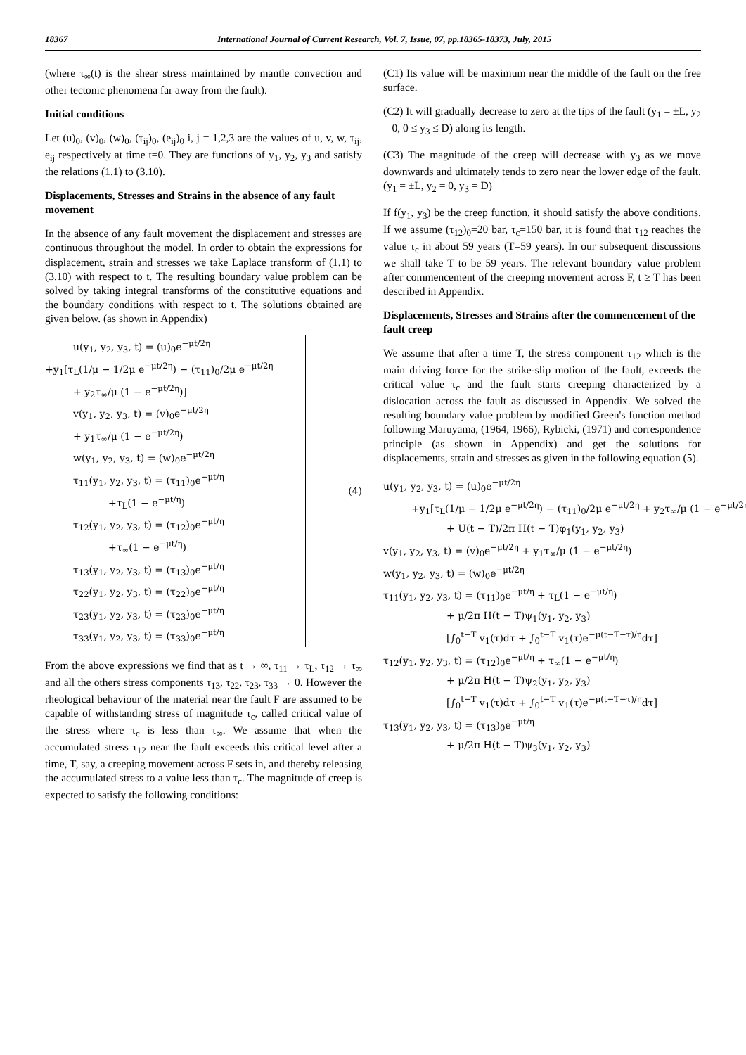18367 International Journal of Current Research, Vol. 7, Issue, 07, pp.18365-18373, July, 2015
(where τ<sub>∞</sub>(t) is the shear stress maintained by mantle convection and other tectonic phenomena far away from the fault).
Initial conditions
Let (u)<sub>0</sub>, (v)<sub>0</sub>, (w)<sub>0</sub>, (τ<sub>ij</sub>)<sub>0</sub>, (e<sub>ij</sub>)<sub>0</sub> i, j = 1,2,3 are the values of u, v, w, τ<sub>ij</sub>, e<sub>ij</sub> respectively at time t=0. They are functions of y<sub>1</sub>, y<sub>2</sub>, y<sub>3</sub> and satisfy the relations (1.1) to (3.10).
Displacements, Stresses and Strains in the absence of any fault movement
In the absence of any fault movement the displacement and stresses are continuous throughout the model. In order to obtain the expressions for displacement, strain and stresses we take Laplace transform of (1.1) to (3.10) with respect to t. The resulting boundary value problem can be solved by taking integral transforms of the constitutive equations and the boundary conditions with respect to t. The solutions obtained are given below. (as shown in Appendix)
u(y<sub>1</sub>, y<sub>2</sub>, y<sub>3</sub>, t) = (u)<sub>0</sub>e<sup>−μt/2η</sup>
+y<sub>1</sub>[τ<sub>L</sub>(1/μ − 1/2μ e<sup>−μt/2η</sup>) − (τ<sub>11</sub>)<sub>0</sub>/2μ e<sup>−μt/2η</sup>
+ y<sub>2</sub>τ<sub>∞</sub>/μ (1 − e<sup>−μt/2η</sup>)]
v(y<sub>1</sub>, y<sub>2</sub>, y<sub>3</sub>, t) = (v)<sub>0</sub>e<sup>−μt/2η</sup>
+ y<sub>1</sub>τ<sub>∞</sub>/μ (1 − e<sup>−μt/2η</sup>)
w(y<sub>1</sub>, y<sub>2</sub>, y<sub>3</sub>, t) = (w)<sub>0</sub>e<sup>−μt/2η</sup>
τ<sub>11</sub>(y<sub>1</sub>, y<sub>2</sub>, y<sub>3</sub>, t) = (τ<sub>11</sub>)<sub>0</sub>e<sup>−μt/η</sup>
+τ<sub>L</sub>(1 − e<sup>−μt/η</sup>)
τ<sub>12</sub>(y<sub>1</sub>, y<sub>2</sub>, y<sub>3</sub>, t) = (τ<sub>12</sub>)<sub>0</sub>e<sup>−μt/η</sup>
+τ<sub>∞</sub>(1 − e<sup>−μt/η</sup>)
τ<sub>13</sub>(y<sub>1</sub>, y<sub>2</sub>, y<sub>3</sub>, t) = (τ<sub>13</sub>)<sub>0</sub>e<sup>−μt/η</sup>
τ<sub>22</sub>(y<sub>1</sub>, y<sub>2</sub>, y<sub>3</sub>, t) = (τ<sub>22</sub>)<sub>0</sub>e<sup>−μt/η</sup>
τ<sub>23</sub>(y<sub>1</sub>, y<sub>2</sub>, y<sub>3</sub>, t) = (τ<sub>23</sub>)<sub>0</sub>e<sup>−μt/η</sup>
τ<sub>33</sub>(y<sub>1</sub>, y<sub>2</sub>, y<sub>3</sub>, t) = (τ<sub>33</sub>)<sub>0</sub>e<sup>−μt/η</sup>
(4)
From the above expressions we find that as t → ∞, τ<sub>11</sub> → τ<sub>L</sub>, τ<sub>12</sub> → τ<sub>∞</sub> and all the others stress components τ<sub>13</sub>, τ<sub>22</sub>, τ<sub>23</sub>, τ<sub>33</sub> → 0. However the rheological behaviour of the material near the fault F are assumed to be capable of withstanding stress of magnitude τ<sub>c</sub>, called critical value of the stress where τ<sub>c</sub> is less than τ<sub>∞</sub>. We assume that when the accumulated stress τ<sub>12</sub> near the fault exceeds this critical level after a time, T, say, a creeping movement across F sets in, and thereby releasing the accumulated stress to a value less than τ<sub>c</sub>. The magnitude of creep is expected to satisfy the following conditions:
(C1) Its value will be maximum near the middle of the fault on the free surface.
(C2) It will gradually decrease to zero at the tips of the fault (y<sub>1</sub> = ±L, y<sub>2</sub> = 0, 0 ≤ y<sub>3</sub> ≤ D) along its length.
(C3) The magnitude of the creep will decrease with y<sub>3</sub> as we move downwards and ultimately tends to zero near the lower edge of the fault. (y<sub>1</sub> = ±L, y<sub>2</sub> = 0, y<sub>3</sub> = D)
If f(y<sub>1</sub>, y<sub>3</sub>) be the creep function, it should satisfy the above conditions. If we assume (τ<sub>12</sub>)<sub>0</sub>=20 bar, τ<sub>c</sub>=150 bar, it is found that τ<sub>12</sub> reaches the value τ<sub>c</sub> in about 59 years (T=59 years). In our subsequent discussions we shall take T to be 59 years. The relevant boundary value problem after commencement of the creeping movement across F, t ≥ T has been described in Appendix.
Displacements, Stresses and Strains after the commencement of the fault creep
We assume that after a time T, the stress component τ<sub>12</sub> which is the main driving force for the strike-slip motion of the fault, exceeds the critical value τ<sub>c</sub> and the fault starts creeping characterized by a dislocation across the fault as discussed in Appendix. We solved the resulting boundary value problem by modified Green's function method following Maruyama, (1964, 1966), Rybicki, (1971) and correspondence principle (as shown in Appendix) and get the solutions for displacements, strain and stresses as given in the following equation (5).
u(y<sub>1</sub>, y<sub>2</sub>, y<sub>3</sub>, t) = (u)<sub>0</sub>e<sup>−μt/2η</sup>
+y<sub>1</sub>[τ<sub>L</sub>(1/μ − 1/2μ e<sup>−μt/2η</sup>) − (τ<sub>11</sub>)<sub>0</sub>/2μ e<sup>−μt/2η</sup> + y<sub>2</sub>τ<sub>∞</sub>/μ (1 − e<sup>−μt/2η</sup>)]
+ U(t − T)/2π H(t − T)φ<sub>1</sub>(y<sub>1</sub>, y<sub>2</sub>, y<sub>3</sub>)
v(y<sub>1</sub>, y<sub>2</sub>, y<sub>3</sub>, t) = (v)<sub>0</sub>e<sup>−μt/2η</sup> + y<sub>1</sub>τ<sub>∞</sub>/μ (1 − e<sup>−μt/2η</sup>)
w(y<sub>1</sub>, y<sub>2</sub>, y<sub>3</sub>, t) = (w)<sub>0</sub>e<sup>−μt/2η</sup>
τ<sub>11</sub>(y<sub>1</sub>, y<sub>2</sub>, y<sub>3</sub>, t) = (τ<sub>11</sub>)<sub>0</sub>e<sup>−μt/η</sup> + τ<sub>L</sub>(1 − e<sup>−μt/η</sup>)
+ μ/2π H(t − T)ψ<sub>1</sub>(y<sub>1</sub>, y<sub>2</sub>, y<sub>3</sub>)
[∫<sub>0</sub><sup>t−T</sup> v<sub>1</sub>(τ)dτ + ∫<sub>0</sub><sup>t−T</sup> v<sub>1</sub>(τ)e<sup>−μ(t−T−τ)/η</sup>dτ]
τ<sub>12</sub>(y<sub>1</sub>, y<sub>2</sub>, y<sub>3</sub>, t) = (τ<sub>12</sub>)<sub>0</sub>e<sup>−μt/η</sup> + τ<sub>∞</sub>(1 − e<sup>−μt/η</sup>)
+ μ/2π H(t − T)ψ<sub>2</sub>(y<sub>1</sub>, y<sub>2</sub>, y<sub>3</sub>)
[∫<sub>0</sub><sup>t−T</sup> v<sub>1</sub>(τ)dτ + ∫<sub>0</sub><sup>t−T</sup> v<sub>1</sub>(τ)e<sup>−μ(t−T−τ)/η</sup>dτ]
τ<sub>13</sub>(y<sub>1</sub>, y<sub>2</sub>, y<sub>3</sub>, t) = (τ<sub>13</sub>)<sub>0</sub>e<sup>−μt/η</sup>
+ μ/2π H(t − T)ψ<sub>3</sub>(y<sub>1</sub>, y<sub>2</sub>, y<sub>3</sub>)